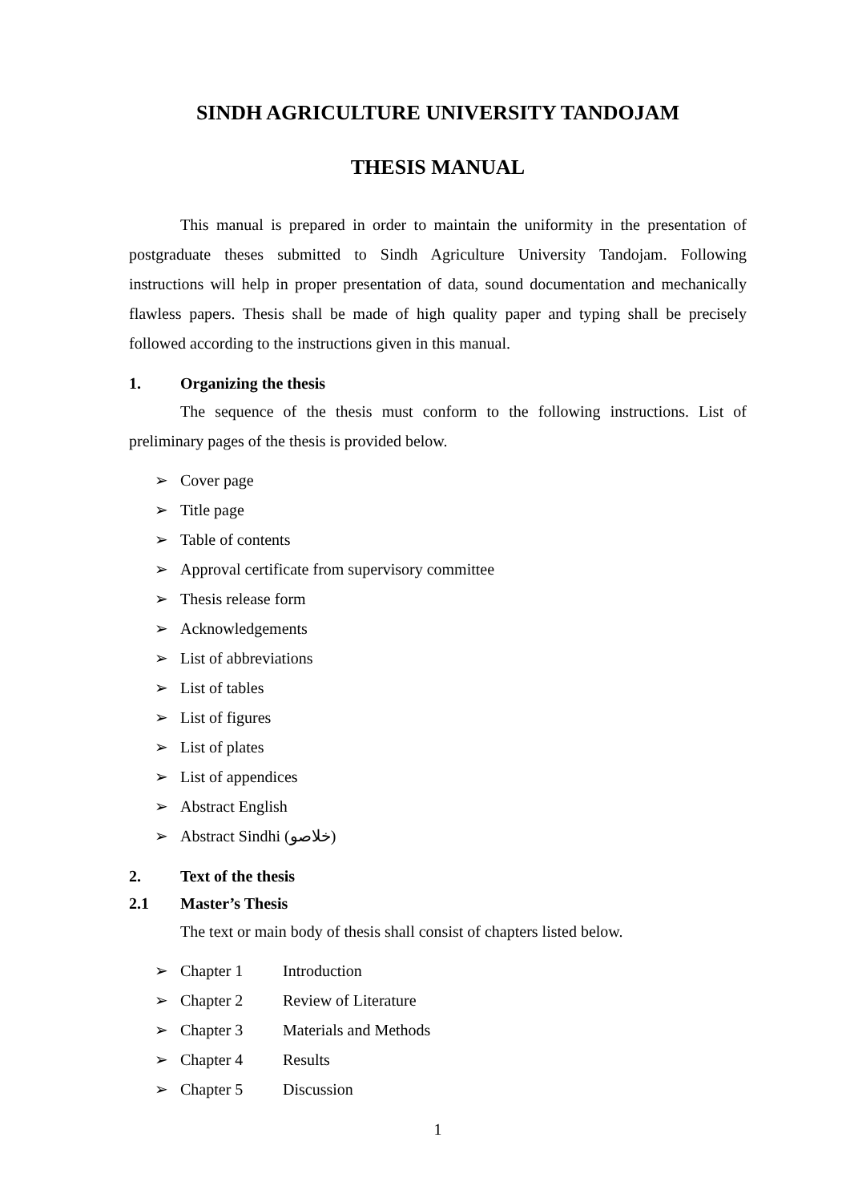SINDH AGRICULTURE UNIVERSITY TANDOJAM
THESIS MANUAL
This manual is prepared in order to maintain the uniformity in the presentation of postgraduate theses submitted to Sindh Agriculture University Tandojam. Following instructions will help in proper presentation of data, sound documentation and mechanically flawless papers. Thesis shall be made of high quality paper and typing shall be precisely followed according to the instructions given in this manual.
1. Organizing the thesis
The sequence of the thesis must conform to the following instructions. List of preliminary pages of the thesis is provided below.
➢ Cover page
➢ Title page
➢ Table of contents
➢ Approval certificate from supervisory committee
➢ Thesis release form
➢ Acknowledgements
➢ List of abbreviations
➢ List of tables
➢ List of figures
➢ List of plates
➢ List of appendices
➢ Abstract English
➢ Abstract Sindhi (خلاصو)
2. Text of the thesis
2.1 Master’s Thesis
The text or main body of thesis shall consist of chapters listed below.
➢ Chapter 1 Introduction
➢ Chapter 2 Review of Literature
➢ Chapter 3 Materials and Methods
➢ Chapter 4 Results
➢ Chapter 5 Discussion
1